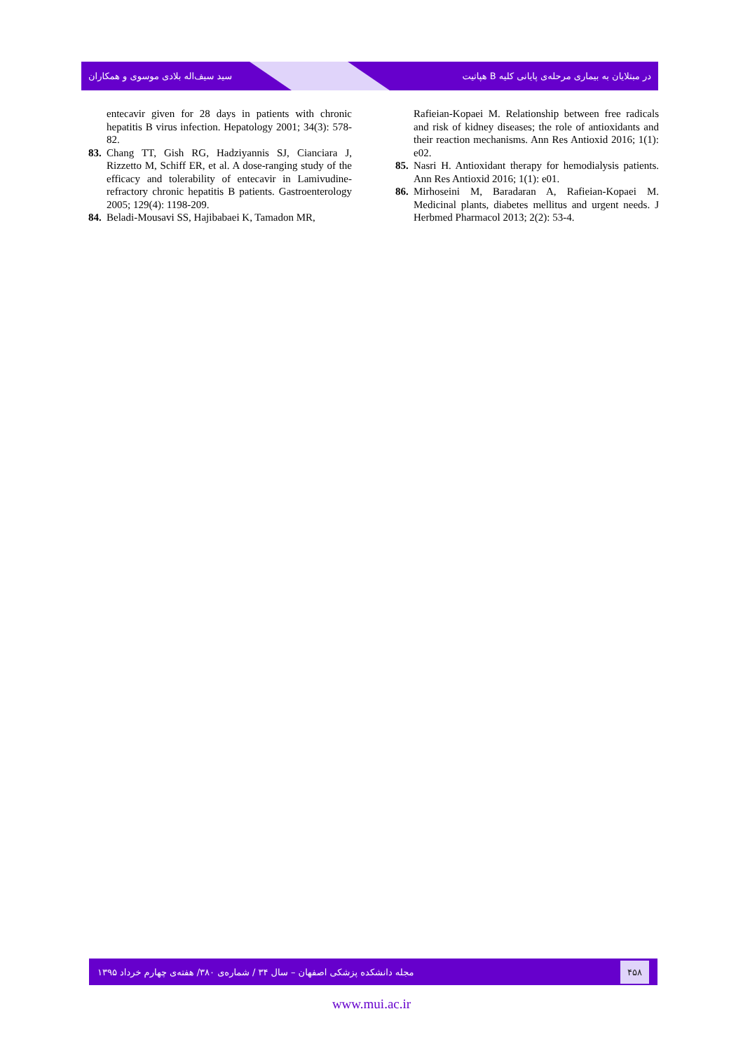سید سیف‌اله بلادی موسوی و همکاران هپاتیت B در مبتلایان به بیماری مرحله‌ی پایانی کلیه
entecavir given for 28 days in patients with chronic hepatitis B virus infection. Hepatology 2001; 34(3): 578-82.
83. Chang TT, Gish RG, Hadziyannis SJ, Cianciara J, Rizzetto M, Schiff ER, et al. A dose-ranging study of the efficacy and tolerability of entecavir in Lamivudine-refractory chronic hepatitis B patients. Gastroenterology 2005; 129(4): 1198-209.
84. Beladi-Mousavi SS, Hajibabaei K, Tamadon MR,
Rafieian-Kopaei M. Relationship between free radicals and risk of kidney diseases; the role of antioxidants and their reaction mechanisms. Ann Res Antioxid 2016; 1(1): e02.
85. Nasri H. Antioxidant therapy for hemodialysis patients. Ann Res Antioxid 2016; 1(1): e01.
86. Mirhoseini M, Baradaran A, Rafieian-Kopaei M. Medicinal plants, diabetes mellitus and urgent needs. J Herbmed Pharmacol 2013; 2(2): 53-4.
مجله دانشکده پزشکی اصفهان – سال ۳۴ / شماره‌ی ۳۸۰/ هفته‌ی چهارم خرداد ۱۳۹۵ ۴۵۸
www.mui.ac.ir